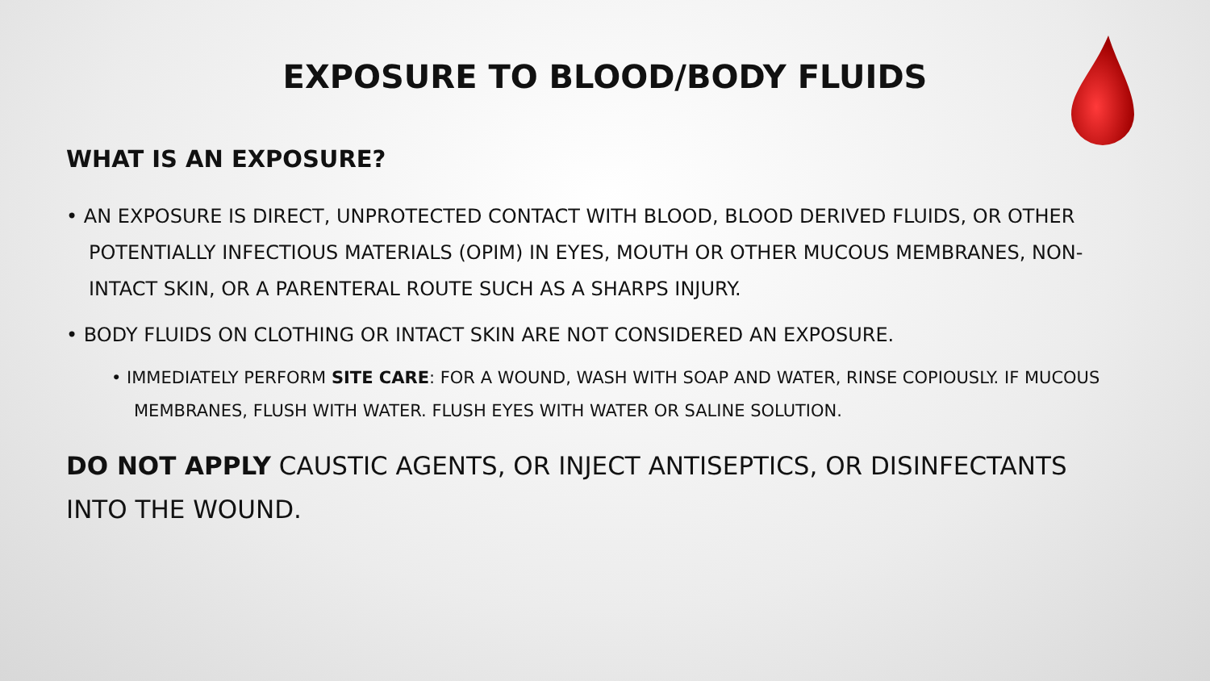EXPOSURE TO BLOOD/BODY FLUIDS
WHAT IS AN EXPOSURE?
• AN EXPOSURE IS DIRECT, UNPROTECTED CONTACT WITH BLOOD, BLOOD DERIVED FLUIDS, OR OTHER POTENTIALLY INFECTIOUS MATERIALS (OPIM) IN EYES, MOUTH OR OTHER MUCOUS MEMBRANES, NON-INTACT SKIN, OR A PARENTERAL ROUTE SUCH AS A SHARPS INJURY.
• BODY FLUIDS ON CLOTHING OR INTACT SKIN ARE NOT CONSIDERED AN EXPOSURE.
• IMMEDIATELY PERFORM SITE CARE: FOR A WOUND, WASH WITH SOAP AND WATER, RINSE COPIOUSLY. IF MUCOUS MEMBRANES, FLUSH WITH WATER. FLUSH EYES WITH WATER OR SALINE SOLUTION.
DO NOT APPLY CAUSTIC AGENTS, OR INJECT ANTISEPTICS, OR DISINFECTANTS INTO THE WOUND.